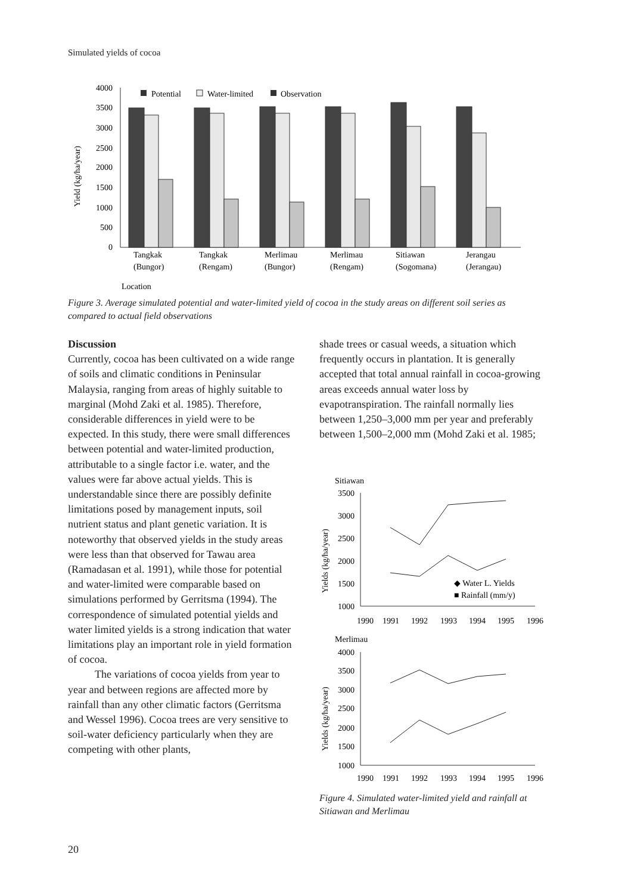Simulated yields of cocoa
Yield (kg/ha/year)
4000
3500
3000
2500
2000
1500
1000
500
0
Potential
Water-limited
Observation
Tangkak
(Bungor)
Tangkak
(Rengam)
Merlimau
(Bungor)
Merlimau
(Rengam)
Sitiawan
(Sogomana)
Jerangau
(Jerangau)
Location
Figure 3. Average simulated potential and water-limited yield of cocoa in the study areas on different soil series as compared to actual field observations
Discussion
Currently, cocoa has been cultivated on a wide range of soils and climatic conditions in Peninsular Malaysia, ranging from areas of highly suitable to marginal (Mohd Zaki et al. 1985). Therefore, considerable differences in yield were to be expected. In this study, there were small differences between potential and water-limited production, attributable to a single factor i.e. water, and the values were far above actual yields. This is understandable since there are possibly definite limitations posed by management inputs, soil nutrient status and plant genetic variation. It is noteworthy that observed yields in the study areas were less than that observed for Tawau area (Ramadasan et al. 1991), while those for potential and water-limited were comparable based on simulations performed by Gerritsma (1994). The correspondence of simulated potential yields and water limited yields is a strong indication that water limitations play an important role in yield formation of cocoa.
The variations of cocoa yields from year to year and between regions are affected more by rainfall than any other climatic factors (Gerritsma and Wessel 1996). Cocoa trees are very sensitive to soil-water deficiency particularly when they are competing with other plants,
shade trees or casual weeds, a situation which frequently occurs in plantation. It is generally accepted that total annual rainfall in cocoa-growing areas exceeds annual water loss by evapotranspiration. The rainfall normally lies between 1,250–3,000 mm per year and preferably between 1,500–2,000 mm (Mohd Zaki et al. 1985;
Sitiawan
Yields (kg/ha/year)
3500
3000
2500
2000
1500
1000
1990
1991
1992
1993
1994
1995
1996
◆ Water L. Yields
■ Rainfall (mm/y)
Merlimau
Yields (kg/ha/year)
4000
3500
3000
2500
2000
1500
1000
1990
1991
1992
1993
1994
1995
1996
Figure 4. Simulated water-limited yield and rainfall at Sitiawan and Merlimau
20